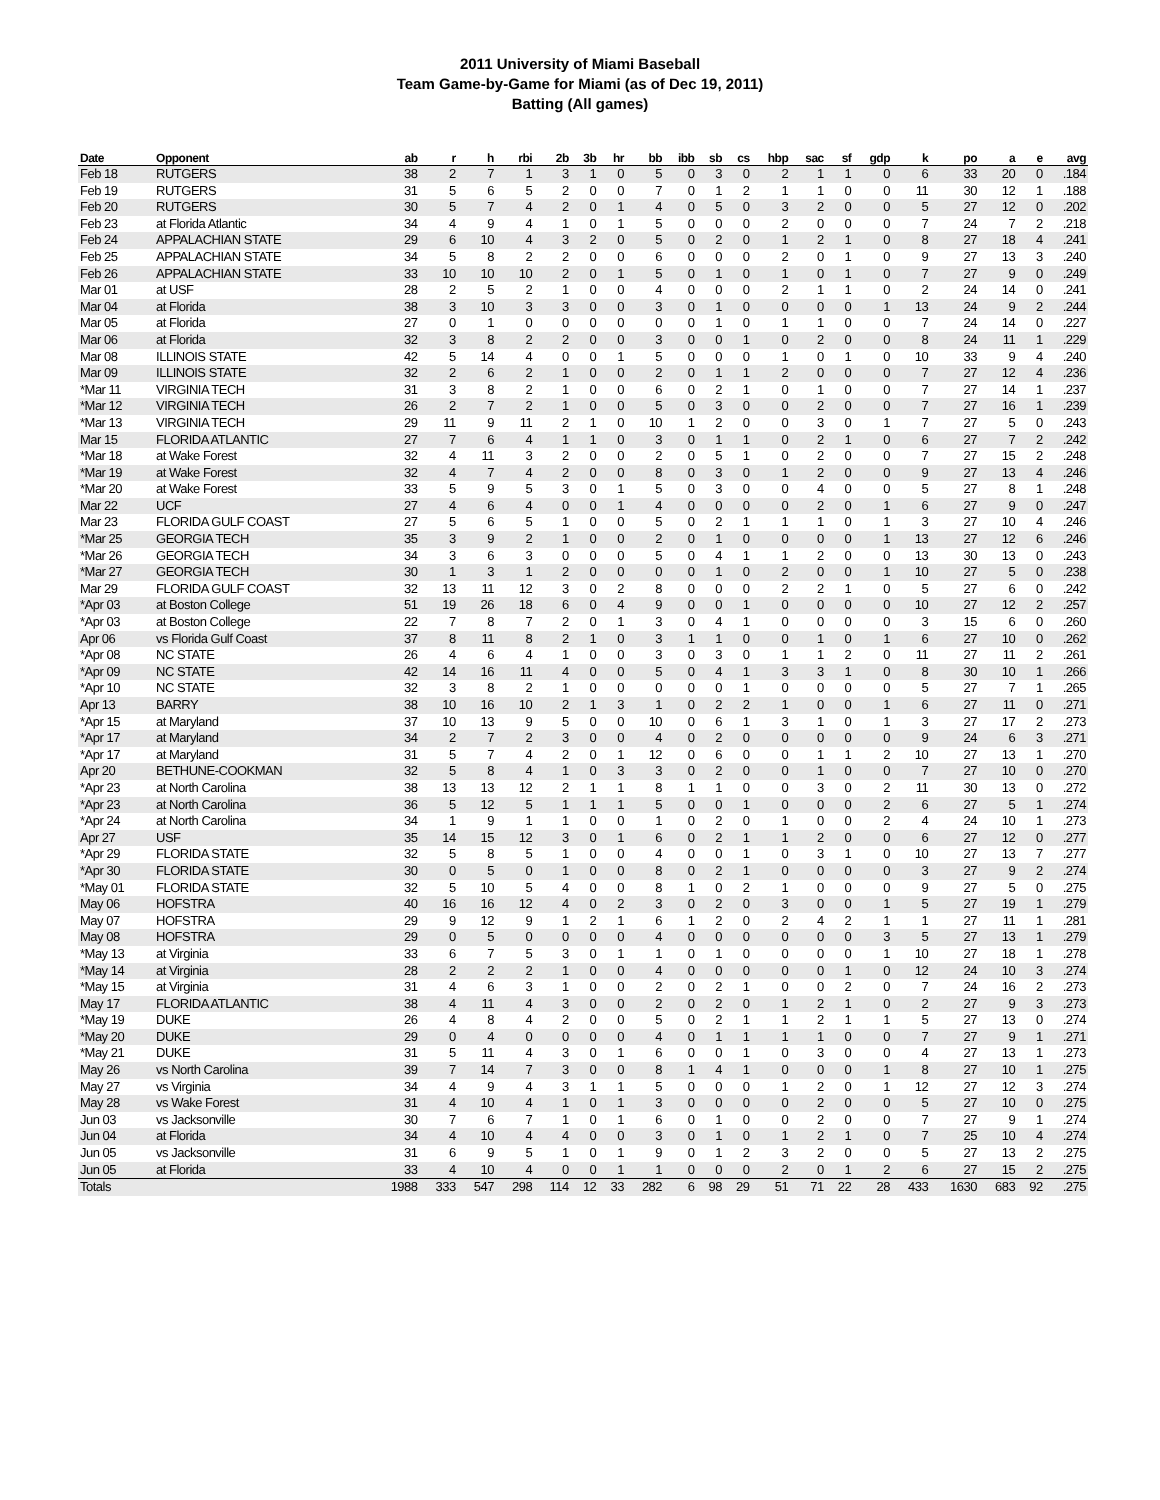2011 University of Miami Baseball
Team Game-by-Game for Miami (as of Dec 19, 2011)
Batting (All games)
| Date | Opponent | ab | r | h | rbi | 2b | 3b | hr | bb | ibb | sb | cs | hbp | sac | sf | gdp | k | po | a | e | avg |
| --- | --- | --- | --- | --- | --- | --- | --- | --- | --- | --- | --- | --- | --- | --- | --- | --- | --- | --- | --- | --- | --- |
| Feb 18 | RUTGERS | 38 | 2 | 7 | 1 | 3 | 1 | 0 | 5 | 0 | 3 | 0 | 2 | 1 | 1 | 0 | 6 | 33 | 20 | 0 | .184 |
| Feb 19 | RUTGERS | 31 | 5 | 6 | 5 | 2 | 0 | 0 | 7 | 0 | 1 | 2 | 1 | 1 | 0 | 0 | 11 | 30 | 12 | 1 | .188 |
| Feb 20 | RUTGERS | 30 | 5 | 7 | 4 | 2 | 0 | 1 | 4 | 0 | 5 | 0 | 3 | 2 | 0 | 0 | 5 | 27 | 12 | 0 | .202 |
| Feb 23 | at Florida Atlantic | 34 | 4 | 9 | 4 | 1 | 0 | 1 | 5 | 0 | 0 | 0 | 2 | 0 | 0 | 0 | 7 | 24 | 7 | 2 | .218 |
| Feb 24 | APPALACHIAN STATE | 29 | 6 | 10 | 4 | 3 | 2 | 0 | 5 | 0 | 2 | 0 | 1 | 2 | 1 | 0 | 8 | 27 | 18 | 4 | .241 |
| Feb 25 | APPALACHIAN STATE | 34 | 5 | 8 | 2 | 2 | 0 | 0 | 6 | 0 | 0 | 0 | 2 | 0 | 1 | 0 | 9 | 27 | 13 | 3 | .240 |
| Feb 26 | APPALACHIAN STATE | 33 | 10 | 10 | 10 | 2 | 0 | 1 | 5 | 0 | 1 | 0 | 1 | 0 | 1 | 0 | 7 | 27 | 9 | 0 | .249 |
| Mar 01 | at USF | 28 | 2 | 5 | 2 | 1 | 0 | 0 | 4 | 0 | 0 | 0 | 2 | 1 | 1 | 0 | 2 | 24 | 14 | 0 | .241 |
| Mar 04 | at Florida | 38 | 3 | 10 | 3 | 3 | 0 | 0 | 3 | 0 | 1 | 0 | 0 | 0 | 0 | 1 | 13 | 24 | 9 | 2 | .244 |
| Mar 05 | at Florida | 27 | 0 | 1 | 0 | 0 | 0 | 0 | 0 | 0 | 1 | 0 | 1 | 1 | 0 | 0 | 7 | 24 | 14 | 0 | .227 |
| Mar 06 | at Florida | 32 | 3 | 8 | 2 | 2 | 0 | 0 | 3 | 0 | 0 | 1 | 0 | 2 | 0 | 0 | 8 | 24 | 11 | 1 | .229 |
| Mar 08 | ILLINOIS STATE | 42 | 5 | 14 | 4 | 0 | 0 | 1 | 5 | 0 | 0 | 0 | 1 | 0 | 1 | 0 | 10 | 33 | 9 | 4 | .240 |
| Mar 09 | ILLINOIS STATE | 32 | 2 | 6 | 2 | 1 | 0 | 0 | 2 | 0 | 1 | 1 | 2 | 0 | 0 | 0 | 7 | 27 | 12 | 4 | .236 |
| *Mar 11 | VIRGINIA TECH | 31 | 3 | 8 | 2 | 1 | 0 | 0 | 6 | 0 | 2 | 1 | 0 | 1 | 0 | 0 | 7 | 27 | 14 | 1 | .237 |
| *Mar 12 | VIRGINIA TECH | 26 | 2 | 7 | 2 | 1 | 0 | 0 | 5 | 0 | 3 | 0 | 0 | 2 | 0 | 0 | 7 | 27 | 16 | 1 | .239 |
| *Mar 13 | VIRGINIA TECH | 29 | 11 | 9 | 11 | 2 | 1 | 0 | 10 | 1 | 2 | 0 | 0 | 3 | 0 | 1 | 7 | 27 | 5 | 0 | .243 |
| Mar 15 | FLORIDA ATLANTIC | 27 | 7 | 6 | 4 | 1 | 1 | 0 | 3 | 0 | 1 | 1 | 0 | 2 | 1 | 0 | 6 | 27 | 7 | 2 | .242 |
| *Mar 18 | at Wake Forest | 32 | 4 | 11 | 3 | 2 | 0 | 0 | 2 | 0 | 5 | 1 | 0 | 2 | 0 | 0 | 7 | 27 | 15 | 2 | .248 |
| *Mar 19 | at Wake Forest | 32 | 4 | 7 | 4 | 2 | 0 | 0 | 8 | 0 | 3 | 0 | 1 | 2 | 0 | 0 | 9 | 27 | 13 | 4 | .246 |
| *Mar 20 | at Wake Forest | 33 | 5 | 9 | 5 | 3 | 0 | 1 | 5 | 0 | 3 | 0 | 0 | 4 | 0 | 0 | 5 | 27 | 8 | 1 | .248 |
| Mar 22 | UCF | 27 | 4 | 6 | 4 | 0 | 0 | 1 | 4 | 0 | 0 | 0 | 0 | 2 | 0 | 1 | 6 | 27 | 9 | 0 | .247 |
| Mar 23 | FLORIDA GULF COAST | 27 | 5 | 6 | 5 | 1 | 0 | 0 | 5 | 0 | 2 | 1 | 1 | 1 | 0 | 1 | 3 | 27 | 10 | 4 | .246 |
| *Mar 25 | GEORGIA TECH | 35 | 3 | 9 | 2 | 1 | 0 | 0 | 2 | 0 | 1 | 0 | 0 | 0 | 0 | 1 | 13 | 27 | 12 | 6 | .246 |
| *Mar 26 | GEORGIA TECH | 34 | 3 | 6 | 3 | 0 | 0 | 0 | 5 | 0 | 4 | 1 | 1 | 2 | 0 | 0 | 13 | 30 | 13 | 0 | .243 |
| *Mar 27 | GEORGIA TECH | 30 | 1 | 3 | 1 | 2 | 0 | 0 | 0 | 0 | 1 | 0 | 2 | 0 | 0 | 1 | 10 | 27 | 5 | 0 | .238 |
| Mar 29 | FLORIDA GULF COAST | 32 | 13 | 11 | 12 | 3 | 0 | 2 | 8 | 0 | 0 | 0 | 2 | 2 | 1 | 0 | 5 | 27 | 6 | 0 | .242 |
| *Apr 03 | at Boston College | 51 | 19 | 26 | 18 | 6 | 0 | 4 | 9 | 0 | 0 | 1 | 0 | 0 | 0 | 0 | 10 | 27 | 12 | 2 | .257 |
| *Apr 03 | at Boston College | 22 | 7 | 8 | 7 | 2 | 0 | 1 | 3 | 0 | 4 | 1 | 0 | 0 | 0 | 0 | 3 | 15 | 6 | 0 | .260 |
| Apr 06 | vs Florida Gulf Coast | 37 | 8 | 11 | 8 | 2 | 1 | 0 | 3 | 1 | 1 | 0 | 0 | 1 | 0 | 1 | 6 | 27 | 10 | 0 | .262 |
| *Apr 08 | NC STATE | 26 | 4 | 6 | 4 | 1 | 0 | 0 | 3 | 0 | 3 | 0 | 1 | 1 | 2 | 0 | 11 | 27 | 11 | 2 | .261 |
| *Apr 09 | NC STATE | 42 | 14 | 16 | 11 | 4 | 0 | 0 | 5 | 0 | 4 | 1 | 3 | 3 | 1 | 0 | 8 | 30 | 10 | 1 | .266 |
| *Apr 10 | NC STATE | 32 | 3 | 8 | 2 | 1 | 0 | 0 | 0 | 0 | 0 | 1 | 0 | 0 | 0 | 0 | 5 | 27 | 7 | 1 | .265 |
| Apr 13 | BARRY | 38 | 10 | 16 | 10 | 2 | 1 | 3 | 1 | 0 | 2 | 2 | 1 | 0 | 0 | 1 | 6 | 27 | 11 | 0 | .271 |
| *Apr 15 | at Maryland | 37 | 10 | 13 | 9 | 5 | 0 | 0 | 10 | 0 | 6 | 1 | 3 | 1 | 0 | 1 | 3 | 27 | 17 | 2 | .273 |
| *Apr 17 | at Maryland | 34 | 2 | 7 | 2 | 3 | 0 | 0 | 4 | 0 | 2 | 0 | 0 | 0 | 0 | 0 | 9 | 24 | 6 | 3 | .271 |
| *Apr 17 | at Maryland | 31 | 5 | 7 | 4 | 2 | 0 | 1 | 12 | 0 | 6 | 0 | 0 | 1 | 1 | 2 | 10 | 27 | 13 | 1 | .270 |
| Apr 20 | BETHUNE-COOKMAN | 32 | 5 | 8 | 4 | 1 | 0 | 3 | 3 | 0 | 2 | 0 | 0 | 1 | 0 | 0 | 7 | 27 | 10 | 0 | .270 |
| *Apr 23 | at North Carolina | 38 | 13 | 13 | 12 | 2 | 1 | 1 | 8 | 1 | 1 | 0 | 0 | 3 | 0 | 2 | 11 | 30 | 13 | 0 | .272 |
| *Apr 23 | at North Carolina | 36 | 5 | 12 | 5 | 1 | 1 | 1 | 5 | 0 | 0 | 1 | 0 | 0 | 0 | 2 | 6 | 27 | 5 | 1 | .274 |
| *Apr 24 | at North Carolina | 34 | 1 | 9 | 1 | 1 | 0 | 0 | 1 | 0 | 2 | 0 | 1 | 0 | 0 | 2 | 4 | 24 | 10 | 1 | .273 |
| Apr 27 | USF | 35 | 14 | 15 | 12 | 3 | 0 | 1 | 6 | 0 | 2 | 1 | 1 | 2 | 0 | 0 | 6 | 27 | 12 | 0 | .277 |
| *Apr 29 | FLORIDA STATE | 32 | 5 | 8 | 5 | 1 | 0 | 0 | 4 | 0 | 0 | 1 | 0 | 3 | 1 | 0 | 10 | 27 | 13 | 7 | .277 |
| *Apr 30 | FLORIDA STATE | 30 | 0 | 5 | 0 | 1 | 0 | 0 | 8 | 0 | 2 | 1 | 0 | 0 | 0 | 0 | 3 | 27 | 9 | 2 | .274 |
| *May 01 | FLORIDA STATE | 32 | 5 | 10 | 5 | 4 | 0 | 0 | 8 | 1 | 0 | 2 | 1 | 0 | 0 | 0 | 9 | 27 | 5 | 0 | .275 |
| May 06 | HOFSTRA | 40 | 16 | 16 | 12 | 4 | 0 | 2 | 3 | 0 | 2 | 0 | 3 | 0 | 0 | 1 | 5 | 27 | 19 | 1 | .279 |
| May 07 | HOFSTRA | 29 | 9 | 12 | 9 | 1 | 2 | 1 | 6 | 1 | 2 | 0 | 2 | 4 | 2 | 1 | 1 | 27 | 11 | 1 | .281 |
| May 08 | HOFSTRA | 29 | 0 | 5 | 0 | 0 | 0 | 0 | 4 | 0 | 0 | 0 | 0 | 0 | 0 | 3 | 5 | 27 | 13 | 1 | .279 |
| *May 13 | at Virginia | 33 | 6 | 7 | 5 | 3 | 0 | 1 | 1 | 0 | 1 | 0 | 0 | 0 | 0 | 1 | 10 | 27 | 18 | 1 | .278 |
| *May 14 | at Virginia | 28 | 2 | 2 | 2 | 1 | 0 | 0 | 4 | 0 | 0 | 0 | 0 | 0 | 1 | 0 | 12 | 24 | 10 | 3 | .274 |
| *May 15 | at Virginia | 31 | 4 | 6 | 3 | 1 | 0 | 0 | 2 | 0 | 2 | 1 | 0 | 0 | 2 | 0 | 7 | 24 | 16 | 2 | .273 |
| May 17 | FLORIDA ATLANTIC | 38 | 4 | 11 | 4 | 3 | 0 | 0 | 2 | 0 | 2 | 0 | 1 | 2 | 1 | 0 | 2 | 27 | 9 | 3 | .273 |
| *May 19 | DUKE | 26 | 4 | 8 | 4 | 2 | 0 | 0 | 5 | 0 | 2 | 1 | 1 | 2 | 1 | 1 | 5 | 27 | 13 | 0 | .274 |
| *May 20 | DUKE | 29 | 0 | 4 | 0 | 0 | 0 | 0 | 4 | 0 | 1 | 1 | 1 | 1 | 0 | 0 | 7 | 27 | 9 | 1 | .271 |
| *May 21 | DUKE | 31 | 5 | 11 | 4 | 3 | 0 | 1 | 6 | 0 | 0 | 1 | 0 | 3 | 0 | 0 | 4 | 27 | 13 | 1 | .273 |
| May 26 | vs North Carolina | 39 | 7 | 14 | 7 | 3 | 0 | 0 | 8 | 1 | 4 | 1 | 0 | 0 | 0 | 1 | 8 | 27 | 10 | 1 | .275 |
| May 27 | vs Virginia | 34 | 4 | 9 | 4 | 3 | 1 | 1 | 5 | 0 | 0 | 0 | 1 | 2 | 0 | 1 | 12 | 27 | 12 | 3 | .274 |
| May 28 | vs Wake Forest | 31 | 4 | 10 | 4 | 1 | 0 | 1 | 3 | 0 | 0 | 0 | 0 | 2 | 0 | 0 | 5 | 27 | 10 | 0 | .275 |
| Jun 03 | vs Jacksonville | 30 | 7 | 6 | 7 | 1 | 0 | 1 | 6 | 0 | 1 | 0 | 0 | 2 | 0 | 0 | 7 | 27 | 9 | 1 | .274 |
| Jun 04 | at Florida | 34 | 4 | 10 | 4 | 4 | 0 | 0 | 3 | 0 | 1 | 0 | 1 | 2 | 1 | 0 | 7 | 25 | 10 | 4 | .274 |
| Jun 05 | vs Jacksonville | 31 | 6 | 9 | 5 | 1 | 0 | 1 | 9 | 0 | 1 | 2 | 3 | 2 | 0 | 0 | 5 | 27 | 13 | 2 | .275 |
| Jun 05 | at Florida | 33 | 4 | 10 | 4 | 0 | 0 | 1 | 1 | 0 | 0 | 0 | 2 | 0 | 1 | 2 | 6 | 27 | 15 | 2 | .275 |
| Totals | | 1988 | 333 | 547 | 298 | 114 | 12 | 33 | 282 | 6 | 98 | 29 | 51 | 71 | 22 | 28 | 433 | 1630 | 683 | 92 | .275 |